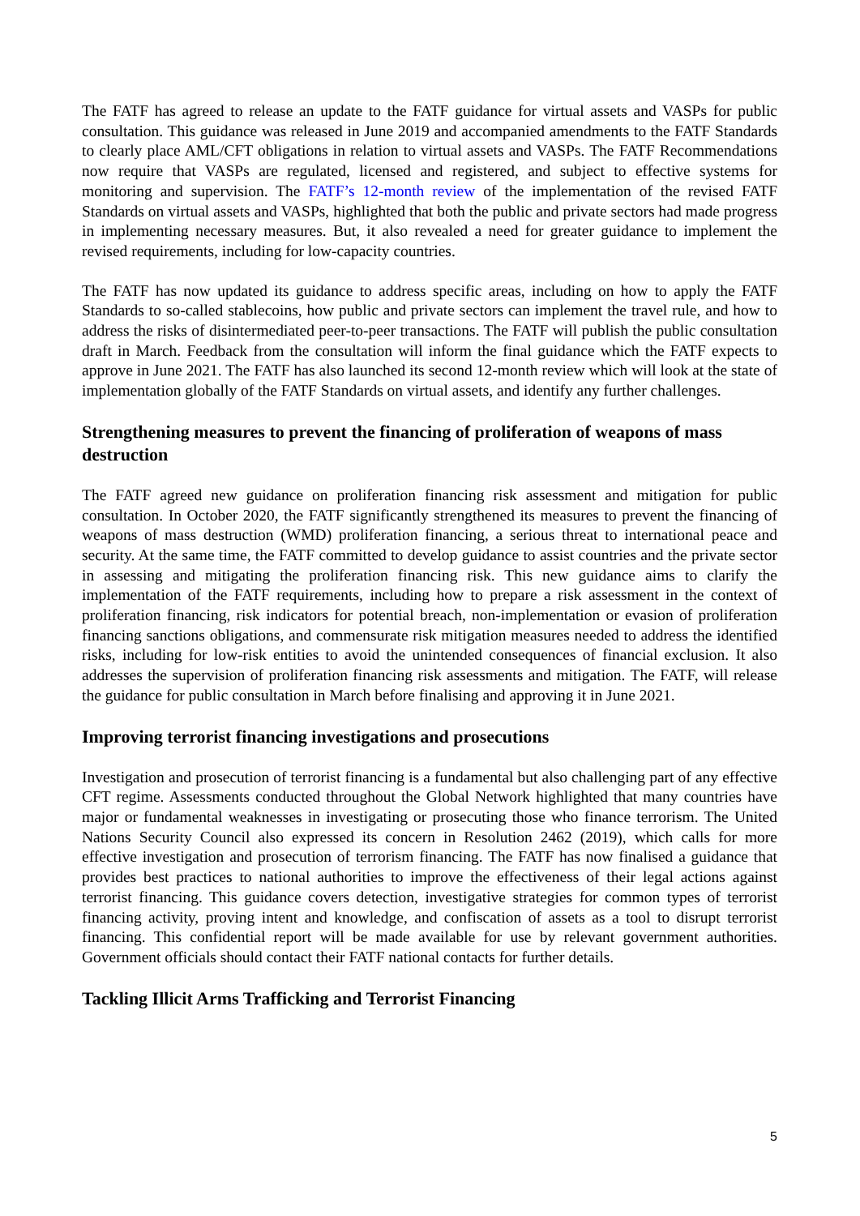The FATF has agreed to release an update to the FATF guidance for virtual assets and VASPs for public consultation. This guidance was released in June 2019 and accompanied amendments to the FATF Standards to clearly place AML/CFT obligations in relation to virtual assets and VASPs. The FATF Recommendations now require that VASPs are regulated, licensed and registered, and subject to effective systems for monitoring and supervision. The FATF’s 12-month review of the implementation of the revised FATF Standards on virtual assets and VASPs, highlighted that both the public and private sectors had made progress in implementing necessary measures. But, it also revealed a need for greater guidance to implement the revised requirements, including for low-capacity countries.
The FATF has now updated its guidance to address specific areas, including on how to apply the FATF Standards to so-called stablecoins, how public and private sectors can implement the travel rule, and how to address the risks of disintermediated peer-to-peer transactions. The FATF will publish the public consultation draft in March. Feedback from the consultation will inform the final guidance which the FATF expects to approve in June 2021. The FATF has also launched its second 12-month review which will look at the state of implementation globally of the FATF Standards on virtual assets, and identify any further challenges.
Strengthening measures to prevent the financing of proliferation of weapons of mass destruction
The FATF agreed new guidance on proliferation financing risk assessment and mitigation for public consultation. In October 2020, the FATF significantly strengthened its measures to prevent the financing of weapons of mass destruction (WMD) proliferation financing, a serious threat to international peace and security. At the same time, the FATF committed to develop guidance to assist countries and the private sector in assessing and mitigating the proliferation financing risk. This new guidance aims to clarify the implementation of the FATF requirements, including how to prepare a risk assessment in the context of proliferation financing, risk indicators for potential breach, non-implementation or evasion of proliferation financing sanctions obligations, and commensurate risk mitigation measures needed to address the identified risks, including for low-risk entities to avoid the unintended consequences of financial exclusion. It also addresses the supervision of proliferation financing risk assessments and mitigation. The FATF, will release the guidance for public consultation in March before finalising and approving it in June 2021.
Improving terrorist financing investigations and prosecutions
Investigation and prosecution of terrorist financing is a fundamental but also challenging part of any effective CFT regime. Assessments conducted throughout the Global Network highlighted that many countries have major or fundamental weaknesses in investigating or prosecuting those who finance terrorism. The United Nations Security Council also expressed its concern in Resolution 2462 (2019), which calls for more effective investigation and prosecution of terrorism financing. The FATF has now finalised a guidance that provides best practices to national authorities to improve the effectiveness of their legal actions against terrorist financing. This guidance covers detection, investigative strategies for common types of terrorist financing activity, proving intent and knowledge, and confiscation of assets as a tool to disrupt terrorist financing. This confidential report will be made available for use by relevant government authorities. Government officials should contact their FATF national contacts for further details.
Tackling Illicit Arms Trafficking and Terrorist Financing
5